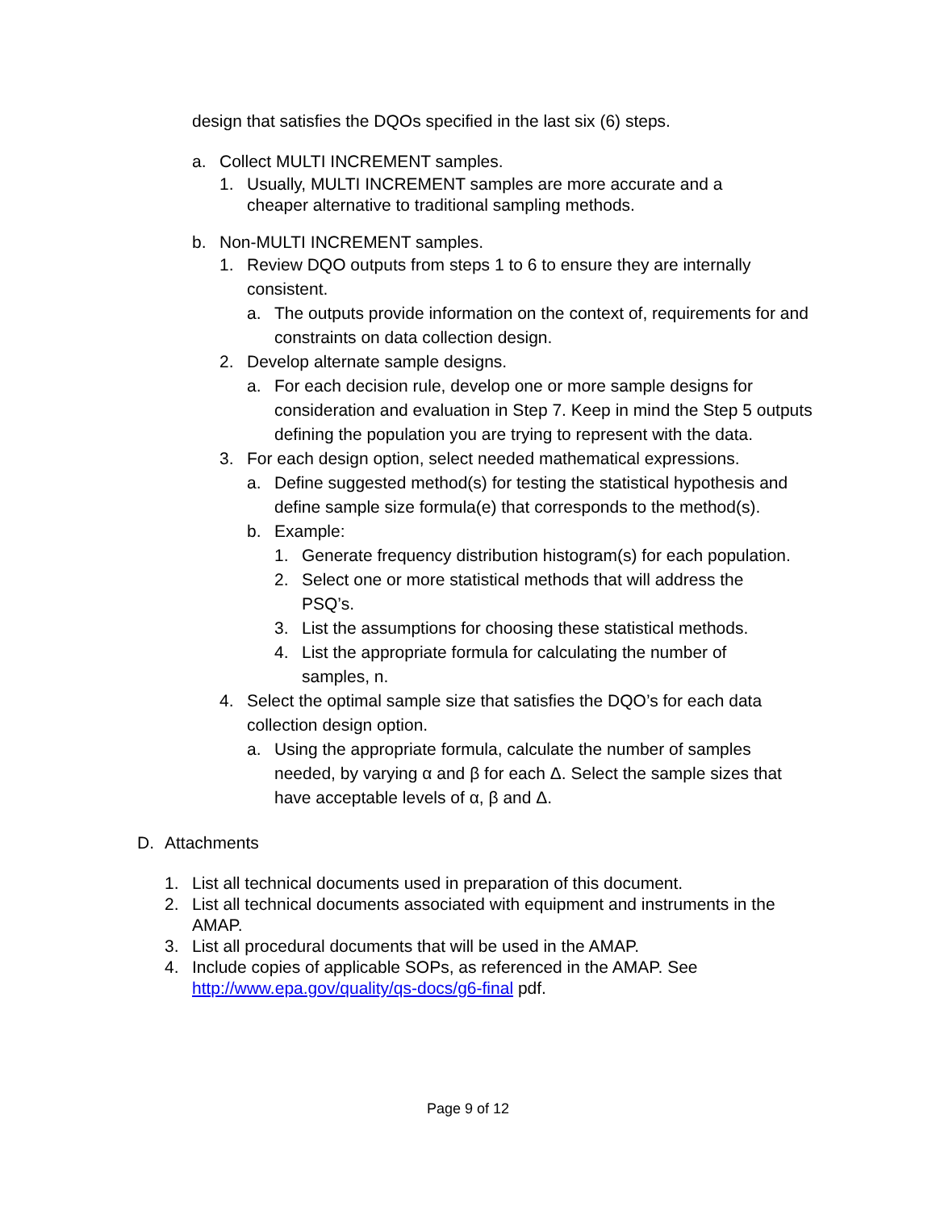design that satisfies the DQOs specified in the last six (6) steps.
a. Collect MULTI INCREMENT samples.
1. Usually, MULTI INCREMENT samples are more accurate and a cheaper alternative to traditional sampling methods.
b. Non-MULTI INCREMENT samples.
1. Review DQO outputs from steps 1 to 6 to ensure they are internally consistent.
a. The outputs provide information on the context of, requirements for and constraints on data collection design.
2. Develop alternate sample designs.
a. For each decision rule, develop one or more sample designs for consideration and evaluation in Step 7. Keep in mind the Step 5 outputs defining the population you are trying to represent with the data.
3. For each design option, select needed mathematical expressions.
a. Define suggested method(s) for testing the statistical hypothesis and define sample size formula(e) that corresponds to the method(s).
b. Example:
1. Generate frequency distribution histogram(s) for each population.
2. Select one or more statistical methods that will address the PSQ’s.
3. List the assumptions for choosing these statistical methods.
4. List the appropriate formula for calculating the number of samples, n.
4. Select the optimal sample size that satisfies the DQO’s for each data collection design option.
a. Using the appropriate formula, calculate the number of samples needed, by varying α and β for each Δ. Select the sample sizes that have acceptable levels of α, β and Δ.
D. Attachments
1. List all technical documents used in preparation of this document.
2. List all technical documents associated with equipment and instruments in the AMAP.
3. List all procedural documents that will be used in the AMAP.
4. Include copies of applicable SOPs, as referenced in the AMAP. See http://www.epa.gov/quality/qs-docs/g6-final pdf.
Page 9 of 12